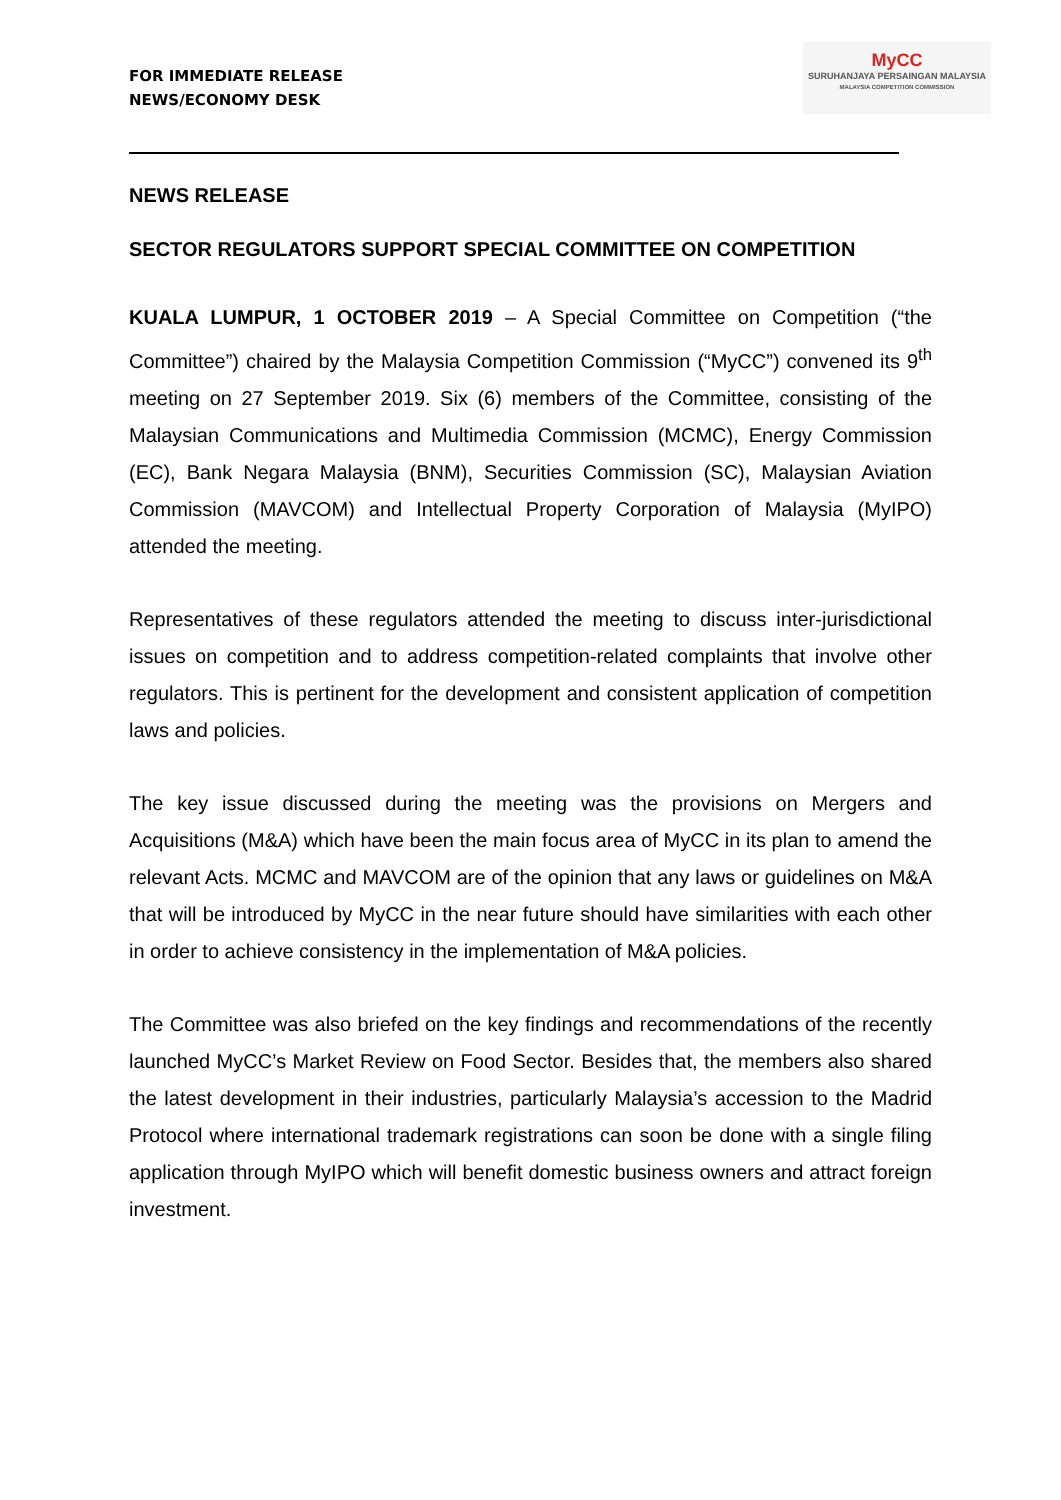FOR IMMEDIATE RELEASE
NEWS/ECONOMY DESK
MyCC
SURUHANJAYA PERSAINGAN MALAYSIA
MALAYSIA COMPETITION COMMISSION
NEWS RELEASE
SECTOR REGULATORS SUPPORT SPECIAL COMMITTEE ON COMPETITION
KUALA LUMPUR, 1 OCTOBER 2019 – A Special Committee on Competition (“the Committee”) chaired by the Malaysia Competition Commission (“MyCC”) convened its 9<sup>th</sup> meeting on 27 September 2019. Six (6) members of the Committee, consisting of the Malaysian Communications and Multimedia Commission (MCMC), Energy Commission (EC), Bank Negara Malaysia (BNM), Securities Commission (SC), Malaysian Aviation Commission (MAVCOM) and Intellectual Property Corporation of Malaysia (MyIPO) attended the meeting.
Representatives of these regulators attended the meeting to discuss inter-jurisdictional issues on competition and to address competition-related complaints that involve other regulators. This is pertinent for the development and consistent application of competition laws and policies.
The key issue discussed during the meeting was the provisions on Mergers and Acquisitions (M&A) which have been the main focus area of MyCC in its plan to amend the relevant Acts. MCMC and MAVCOM are of the opinion that any laws or guidelines on M&A that will be introduced by MyCC in the near future should have similarities with each other in order to achieve consistency in the implementation of M&A policies.
The Committee was also briefed on the key findings and recommendations of the recently launched MyCC’s Market Review on Food Sector. Besides that, the members also shared the latest development in their industries, particularly Malaysia’s accession to the Madrid Protocol where international trademark registrations can soon be done with a single filing application through MyIPO which will benefit domestic business owners and attract foreign investment.